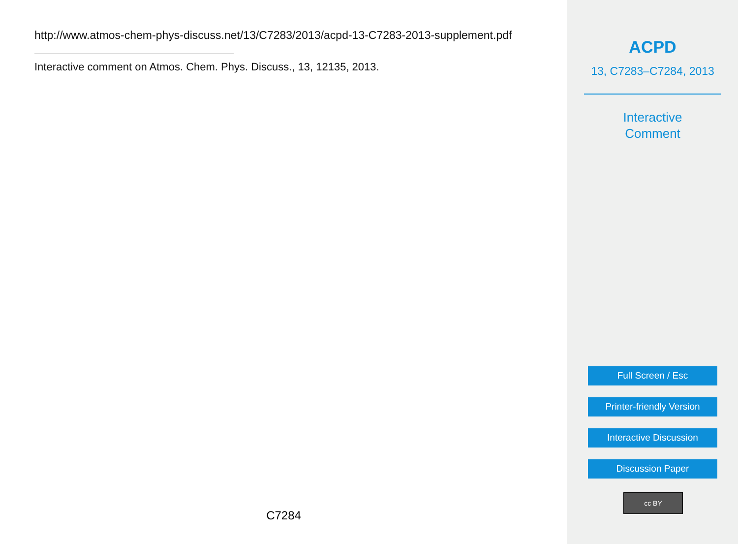http://www.atmos-chem-phys-discuss.net/13/C7283/2013/acpd-13-C7283-2013-supplement.pdf
Interactive comment on Atmos. Chem. Phys. Discuss., 13, 12135, 2013.
C7284
ACPD
13, C7283–C7284, 2013
Interactive
Comment
Full Screen / Esc
Printer-friendly Version
Interactive Discussion
Discussion Paper
cc BY